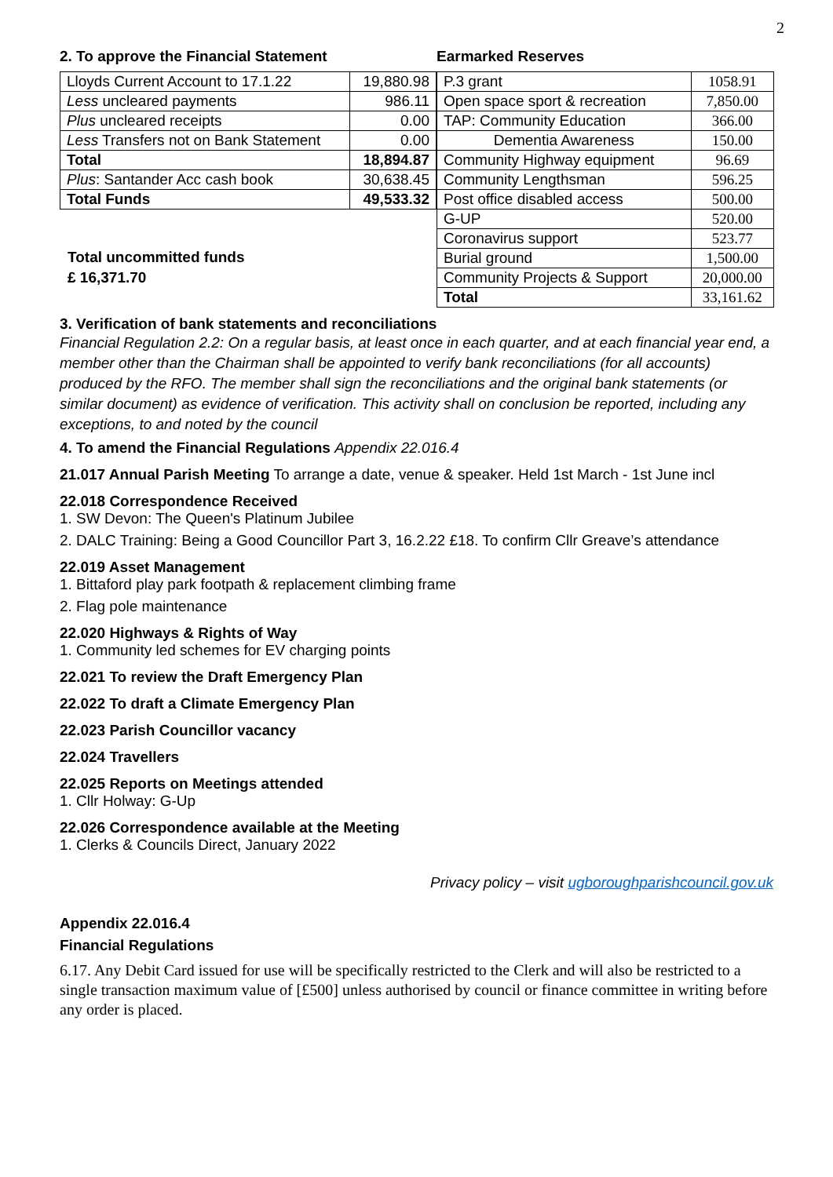2
2. To approve the Financial Statement
| Lloyds Current Account to 17.1.22 | 19,880.98 |
| Less uncleared payments | 986.11 |
| Plus uncleared receipts | 0.00 |
| Less Transfers not on Bank Statement | 0.00 |
| Total | 18,894.87 |
| Plus : Santander Acc cash book | 30,638.45 |
| Total Funds | 49,533.32 |
Total uncommitted funds
£ 16,371.70
Earmarked Reserves
| P.3 grant | 1058.91 |
| Open space sport & recreation | 7,850.00 |
| TAP: Community Education | 366.00 |
| Dementia Awareness | 150.00 |
| Community Highway equipment | 96.69 |
| Community Lengthsman | 596.25 |
| Post office disabled access | 500.00 |
| G-UP | 520.00 |
| Coronavirus support | 523.77 |
| Burial ground | 1,500.00 |
| Community Projects & Support | 20,000.00 |
| Total | 33,161.62 |
3. Verification of bank statements and reconciliations
Financial Regulation 2.2: On a regular basis, at least once in each quarter, and at each financial year end, a member other than the Chairman shall be appointed to verify bank reconciliations (for all accounts) produced by the RFO. The member shall sign the reconciliations and the original bank statements (or similar document) as evidence of verification. This activity shall on conclusion be reported, including any exceptions, to and noted by the council
4. To amend the Financial Regulations Appendix 22.016.4
21.017 Annual Parish Meeting To arrange a date, venue & speaker. Held 1st March - 1st June incl
22.018 Correspondence Received
1. SW Devon: The Queen's Platinum Jubilee
2. DALC Training: Being a Good Councillor Part 3, 16.2.22 £18. To confirm Cllr Greave’s attendance
22.019 Asset Management
1. Bittaford play park footpath & replacement climbing frame
2. Flag pole maintenance
22.020 Highways & Rights of Way
1. Community led schemes for EV charging points
22.021 To review the Draft Emergency Plan
22.022 To draft a Climate Emergency Plan
22.023 Parish Councillor vacancy
22.024 Travellers
22.025 Reports on Meetings attended
1. Cllr Holway: G-Up
22.026 Correspondence available at the Meeting
1. Clerks & Councils Direct, January 2022
Privacy policy – visit ugboroughparishcouncil.gov.uk
Appendix 22.016.4
Financial Regulations
6.17. Any Debit Card issued for use will be specifically restricted to the Clerk and will also be restricted to a single transaction maximum value of [£500] unless authorised by council or finance committee in writing before any order is placed.